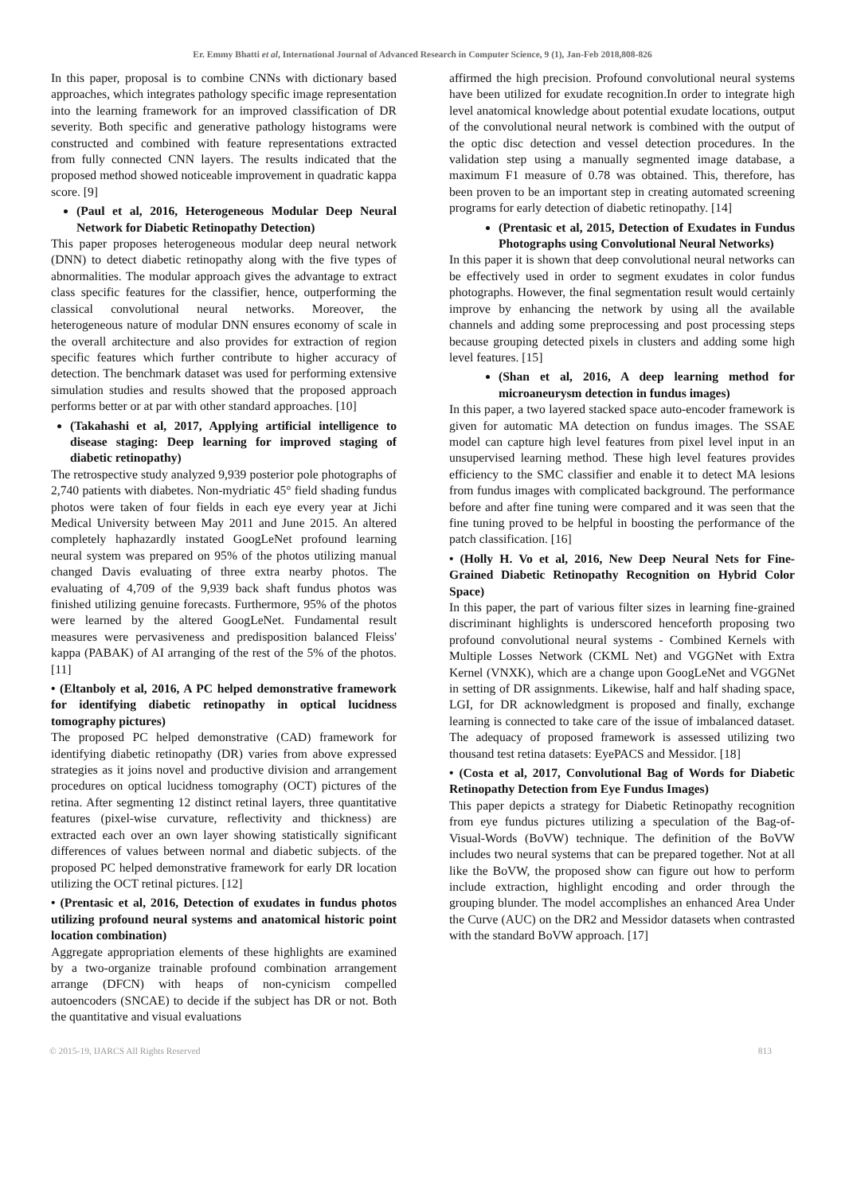Er. Emmy Bhatti et al, International Journal of Advanced Research in Computer Science, 9 (1), Jan-Feb 2018,808-826
In this paper, proposal is to combine CNNs with dictionary based approaches, which integrates pathology specific image representation into the learning framework for an improved classification of DR severity. Both specific and generative pathology histograms were constructed and combined with feature representations extracted from fully connected CNN layers. The results indicated that the proposed method showed noticeable improvement in quadratic kappa score. [9]
(Paul et al, 2016, Heterogeneous Modular Deep Neural Network for Diabetic Retinopathy Detection)
This paper proposes heterogeneous modular deep neural network (DNN) to detect diabetic retinopathy along with the five types of abnormalities. The modular approach gives the advantage to extract class specific features for the classifier, hence, outperforming the classical convolutional neural networks. Moreover, the heterogeneous nature of modular DNN ensures economy of scale in the overall architecture and also provides for extraction of region specific features which further contribute to higher accuracy of detection. The benchmark dataset was used for performing extensive simulation studies and results showed that the proposed approach performs better or at par with other standard approaches. [10]
(Takahashi et al, 2017, Applying artificial intelligence to disease staging: Deep learning for improved staging of diabetic retinopathy)
The retrospective study analyzed 9,939 posterior pole photographs of 2,740 patients with diabetes. Non-mydriatic 45° field shading fundus photos were taken of four fields in each eye every year at Jichi Medical University between May 2011 and June 2015. An altered completely haphazardly instated GoogLeNet profound learning neural system was prepared on 95% of the photos utilizing manual changed Davis evaluating of three extra nearby photos. The evaluating of 4,709 of the 9,939 back shaft fundus photos was finished utilizing genuine forecasts. Furthermore, 95% of the photos were learned by the altered GoogLeNet. Fundamental result measures were pervasiveness and predisposition balanced Fleiss' kappa (PABAK) of AI arranging of the rest of the 5% of the photos. [11]
• (Eltanboly et al, 2016, A PC helped demonstrative framework for identifying diabetic retinopathy in optical lucidness tomography pictures)
The proposed PC helped demonstrative (CAD) framework for identifying diabetic retinopathy (DR) varies from above expressed strategies as it joins novel and productive division and arrangement procedures on optical lucidness tomography (OCT) pictures of the retina. After segmenting 12 distinct retinal layers, three quantitative features (pixel-wise curvature, reflectivity and thickness) are extracted each over an own layer showing statistically significant differences of values between normal and diabetic subjects. of the proposed PC helped demonstrative framework for early DR location utilizing the OCT retinal pictures. [12]
• (Prentasic et al, 2016, Detection of exudates in fundus photos utilizing profound neural systems and anatomical historic point location combination)
Aggregate appropriation elements of these highlights are examined by a two-organize trainable profound combination arrangement arrange (DFCN) with heaps of non-cynicism compelled autoencoders (SNCAE) to decide if the subject has DR or not. Both the quantitative and visual evaluations
affirmed the high precision. Profound convolutional neural systems have been utilized for exudate recognition.In order to integrate high level anatomical knowledge about potential exudate locations, output of the convolutional neural network is combined with the output of the optic disc detection and vessel detection procedures. In the validation step using a manually segmented image database, a maximum F1 measure of 0.78 was obtained. This, therefore, has been proven to be an important step in creating automated screening programs for early detection of diabetic retinopathy. [14]
(Prentasic et al, 2015, Detection of Exudates in Fundus Photographs using Convolutional Neural Networks)
In this paper it is shown that deep convolutional neural networks can be effectively used in order to segment exudates in color fundus photographs. However, the final segmentation result would certainly improve by enhancing the network by using all the available channels and adding some preprocessing and post processing steps because grouping detected pixels in clusters and adding some high level features. [15]
(Shan et al, 2016, A deep learning method for microaneurysm detection in fundus images)
In this paper, a two layered stacked space auto-encoder framework is given for automatic MA detection on fundus images. The SSAE model can capture high level features from pixel level input in an unsupervised learning method. These high level features provides efficiency to the SMC classifier and enable it to detect MA lesions from fundus images with complicated background. The performance before and after fine tuning were compared and it was seen that the fine tuning proved to be helpful in boosting the performance of the patch classification. [16]
• (Holly H. Vo et al, 2016, New Deep Neural Nets for Fine-Grained Diabetic Retinopathy Recognition on Hybrid Color Space)
In this paper, the part of various filter sizes in learning fine-grained discriminant highlights is underscored henceforth proposing two profound convolutional neural systems - Combined Kernels with Multiple Losses Network (CKML Net) and VGGNet with Extra Kernel (VNXK), which are a change upon GoogLeNet and VGGNet in setting of DR assignments. Likewise, half and half shading space, LGI, for DR acknowledgment is proposed and finally, exchange learning is connected to take care of the issue of imbalanced dataset. The adequacy of proposed framework is assessed utilizing two thousand test retina datasets: EyePACS and Messidor. [18]
• (Costa et al, 2017, Convolutional Bag of Words for Diabetic Retinopathy Detection from Eye Fundus Images)
This paper depicts a strategy for Diabetic Retinopathy recognition from eye fundus pictures utilizing a speculation of the Bag-of-Visual-Words (BoVW) technique. The definition of the BoVW includes two neural systems that can be prepared together. Not at all like the BoVW, the proposed show can figure out how to perform include extraction, highlight encoding and order through the grouping blunder. The model accomplishes an enhanced Area Under the Curve (AUC) on the DR2 and Messidor datasets when contrasted with the standard BoVW approach. [17]
© 2015-19, IJARCS All Rights Reserved 813